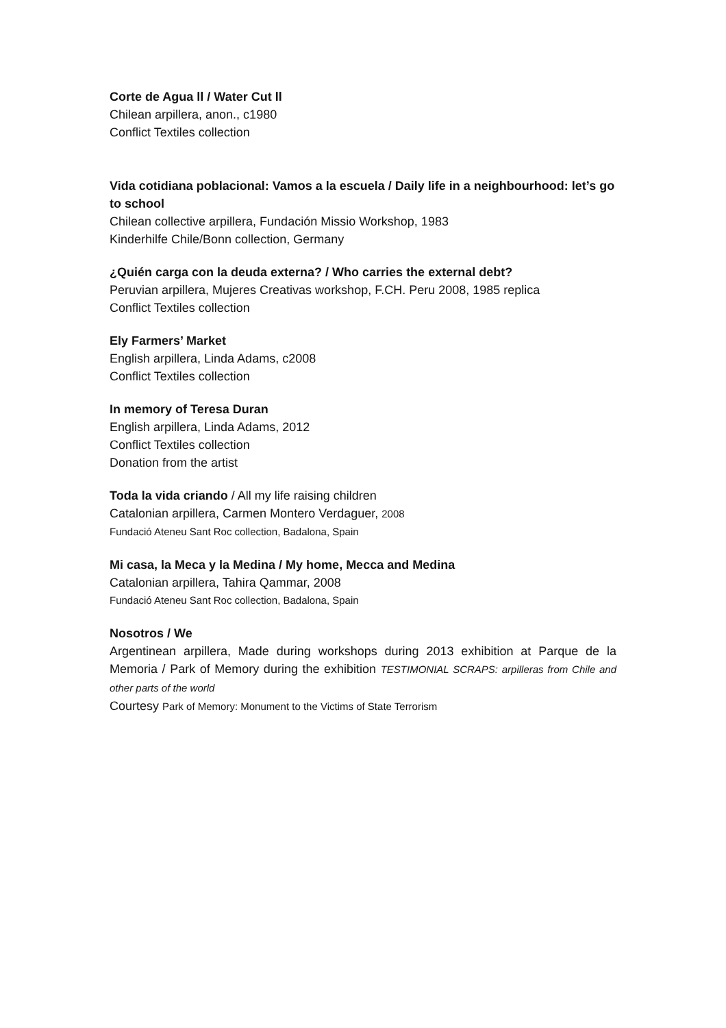Corte de Agua ll / Water Cut ll
Chilean arpillera, anon., c1980
Conflict Textiles collection
Vida cotidiana poblacional: Vamos a la escuela / Daily life in a neighbourhood: let’s go to school
Chilean collective arpillera, Fundación Missio Workshop, 1983
Kinderhilfe Chile/Bonn collection, Germany
¿Quién carga con la deuda externa? / Who carries the external debt?
Peruvian arpillera, Mujeres Creativas workshop, F.CH. Peru 2008, 1985 replica
Conflict Textiles collection
Ely Farmers’ Market
English arpillera, Linda Adams, c2008
Conflict Textiles collection
In memory of Teresa Duran
English arpillera, Linda Adams, 2012
Conflict Textiles collection
Donation from the artist
Toda la vida criando / All my life raising children
Catalonian arpillera, Carmen Montero Verdaguer, 2008
Fundació Ateneu Sant Roc collection, Badalona, Spain
Mi casa, la Meca y la Medina / My home, Mecca and Medina
Catalonian arpillera, Tahira Qammar, 2008
Fundació Ateneu Sant Roc collection, Badalona, Spain
Nosotros / We
Argentinean arpillera, Made during workshops during 2013 exhibition at Parque de la Memoria / Park of Memory during the exhibition TESTIMONIAL SCRAPS: arpilleras from Chile and other parts of the world
Courtesy Park of Memory: Monument to the Victims of State Terrorism